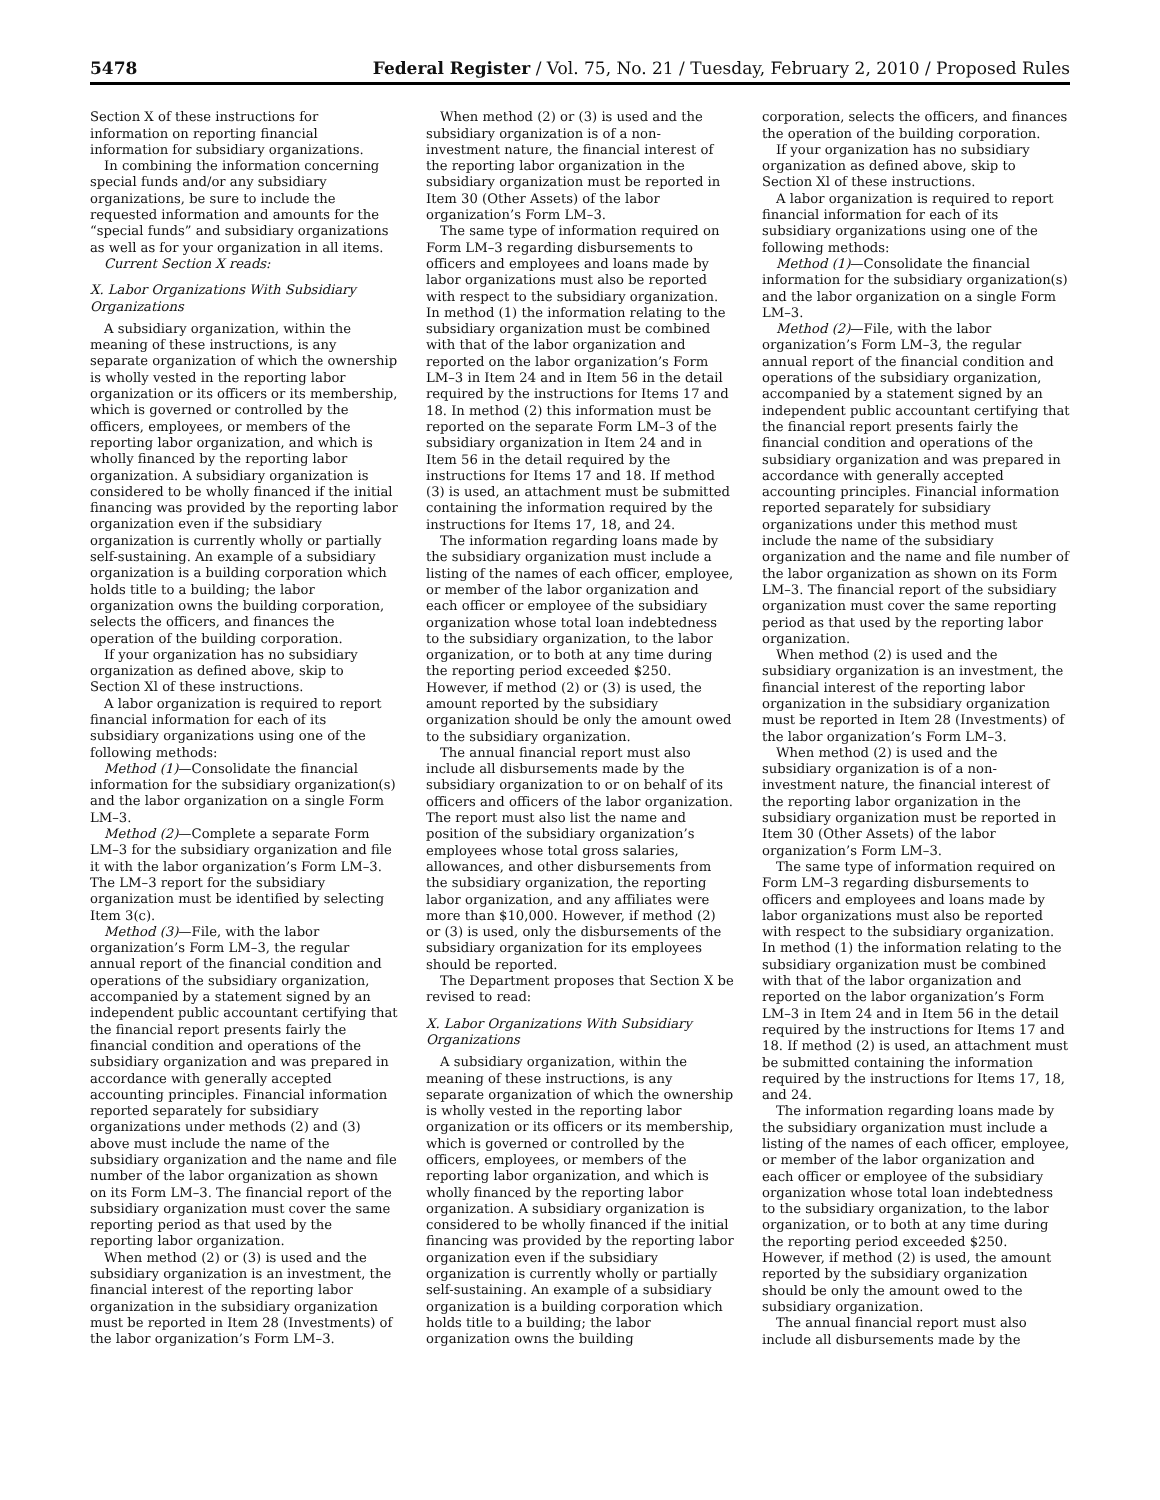5478 Federal Register / Vol. 75, No. 21 / Tuesday, February 2, 2010 / Proposed Rules
Section X of these instructions for information on reporting financial information for subsidiary organizations.
In combining the information concerning special funds and/or any subsidiary organizations, be sure to include the requested information and amounts for the “special funds” and subsidiary organizations as well as for your organization in all items.
Current Section X reads:
X. Labor Organizations With Subsidiary Organizations
A subsidiary organization, within the meaning of these instructions, is any separate organization of which the ownership is wholly vested in the reporting labor organization or its officers or its membership, which is governed or controlled by the officers, employees, or members of the reporting labor organization, and which is wholly financed by the reporting labor organization. A subsidiary organization is considered to be wholly financed if the initial financing was provided by the reporting labor organization even if the subsidiary organization is currently wholly or partially self-sustaining. An example of a subsidiary organization is a building corporation which holds title to a building; the labor organization owns the building corporation, selects the officers, and finances the operation of the building corporation.
If your organization has no subsidiary organization as defined above, skip to Section Xl of these instructions.
A labor organization is required to report financial information for each of its subsidiary organizations using one of the following methods:
Method (1)—Consolidate the financial information for the subsidiary organization(s) and the labor organization on a single Form LM–3.
Method (2)—Complete a separate Form LM–3 for the subsidiary organization and file it with the labor organization’s Form LM–3. The LM–3 report for the subsidiary organization must be identified by selecting Item 3(c).
Method (3)—File, with the labor organization’s Form LM–3, the regular annual report of the financial condition and operations of the subsidiary organization, accompanied by a statement signed by an independent public accountant certifying that the financial report presents fairly the financial condition and operations of the subsidiary organization and was prepared in accordance with generally accepted accounting principles. Financial information reported separately for subsidiary organizations under methods (2) and (3) above must include the name of the subsidiary organization and the name and file number of the labor organization as shown on its Form LM–3. The financial report of the subsidiary organization must cover the same reporting period as that used by the reporting labor organization.
When method (2) or (3) is used and the subsidiary organization is an investment, the financial interest of the reporting labor organization in the subsidiary organization must be reported in Item 28 (Investments) of the labor organization’s Form LM–3.
When method (2) or (3) is used and the subsidiary organization is of a non-investment nature, the financial interest of the reporting labor organization in the subsidiary organization must be reported in Item 30 (Other Assets) of the labor organization’s Form LM–3.
The same type of information required on Form LM–3 regarding disbursements to officers and employees and loans made by labor organizations must also be reported with respect to the subsidiary organization. In method (1) the information relating to the subsidiary organization must be combined with that of the labor organization and reported on the labor organization’s Form LM–3 in Item 24 and in Item 56 in the detail required by the instructions for Items 17 and 18. In method (2) this information must be reported on the separate Form LM–3 of the subsidiary organization in Item 24 and in Item 56 in the detail required by the instructions for Items 17 and 18. If method (3) is used, an attachment must be submitted containing the information required by the instructions for Items 17, 18, and 24.
The information regarding loans made by the subsidiary organization must include a listing of the names of each officer, employee, or member of the labor organization and each officer or employee of the subsidiary organization whose total loan indebtedness to the subsidiary organization, to the labor organization, or to both at any time during the reporting period exceeded $250. However, if method (2) or (3) is used, the amount reported by the subsidiary organization should be only the amount owed to the subsidiary organization.
The annual financial report must also include all disbursements made by the subsidiary organization to or on behalf of its officers and officers of the labor organization. The report must also list the name and position of the subsidiary organization’s employees whose total gross salaries, allowances, and other disbursements from the subsidiary organization, the reporting labor organization, and any affiliates were more than $10,000. However, if method (2) or (3) is used, only the disbursements of the subsidiary organization for its employees should be reported.
The Department proposes that Section X be revised to read:
X. Labor Organizations With Subsidiary Organizations
A subsidiary organization, within the meaning of these instructions, is any separate organization of which the ownership is wholly vested in the reporting labor organization or its officers or its membership, which is governed or controlled by the officers, employees, or members of the reporting labor organization, and which is wholly financed by the reporting labor organization. A subsidiary organization is considered to be wholly financed if the initial financing was provided by the reporting labor organization even if the subsidiary organization is currently wholly or partially self-sustaining. An example of a subsidiary organization is a building corporation which holds title to a building; the labor organization owns the building
corporation, selects the officers, and finances the operation of the building corporation.
If your organization has no subsidiary organization as defined above, skip to Section Xl of these instructions.
A labor organization is required to report financial information for each of its subsidiary organizations using one of the following methods:
Method (1)—Consolidate the financial information for the subsidiary organization(s) and the labor organization on a single Form LM–3.
Method (2)—File, with the labor organization’s Form LM–3, the regular annual report of the financial condition and operations of the subsidiary organization, accompanied by a statement signed by an independent public accountant certifying that the financial report presents fairly the financial condition and operations of the subsidiary organization and was prepared in accordance with generally accepted accounting principles. Financial information reported separately for subsidiary organizations under this method must include the name of the subsidiary organization and the name and file number of the labor organization as shown on its Form LM–3. The financial report of the subsidiary organization must cover the same reporting period as that used by the reporting labor organization.
When method (2) is used and the subsidiary organization is an investment, the financial interest of the reporting labor organization in the subsidiary organization must be reported in Item 28 (Investments) of the labor organization’s Form LM–3.
When method (2) is used and the subsidiary organization is of a non-investment nature, the financial interest of the reporting labor organization in the subsidiary organization must be reported in Item 30 (Other Assets) of the labor organization’s Form LM–3.
The same type of information required on Form LM–3 regarding disbursements to officers and employees and loans made by labor organizations must also be reported with respect to the subsidiary organization. In method (1) the information relating to the subsidiary organization must be combined with that of the labor organization and reported on the labor organization’s Form LM–3 in Item 24 and in Item 56 in the detail required by the instructions for Items 17 and 18. If method (2) is used, an attachment must be submitted containing the information required by the instructions for Items 17, 18, and 24.
The information regarding loans made by the subsidiary organization must include a listing of the names of each officer, employee, or member of the labor organization and each officer or employee of the subsidiary organization whose total loan indebtedness to the subsidiary organization, to the labor organization, or to both at any time during the reporting period exceeded $250. However, if method (2) is used, the amount reported by the subsidiary organization should be only the amount owed to the subsidiary organization.
The annual financial report must also include all disbursements made by the